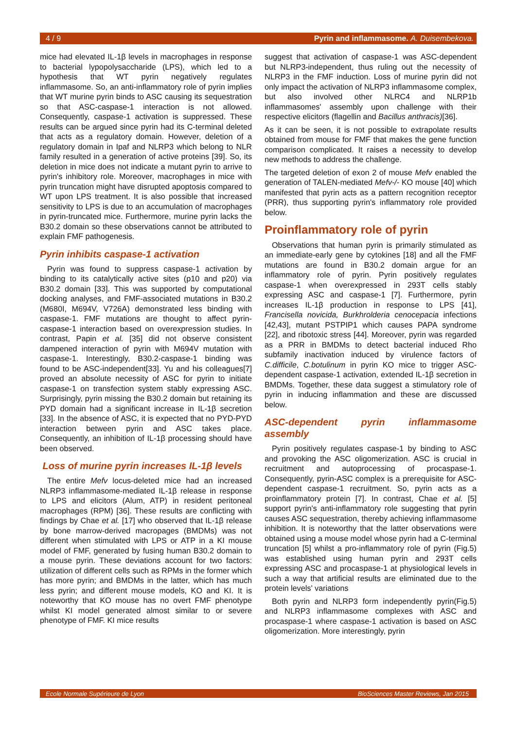4 / 9 Pyrin and inflammasome. A. Duisembekova.
mice had elevated IL-1β levels in macrophages in response to bacterial lypopolysaccharide (LPS), which led to a hypothesis that WT pyrin negatively regulates inflammasome. So, an anti-inflammatory role of pyrin implies that WT murine pyrin binds to ASC causing its sequestration so that ASC-caspase-1 interaction is not allowed. Consequently, caspase-1 activation is suppressed. These results can be argued since pyrin had its C-terminal deleted that acts as a regulatory domain. However, deletion of a regulatory domain in Ipaf and NLRP3 which belong to NLR family resulted in a generation of active proteins [39]. So, its deletion in mice does not indicate a mutant pyrin to arrive to pyrin's inhibitory role. Moreover, macrophages in mice with pyrin truncation might have disrupted apoptosis compared to WT upon LPS treatment. It is also possible that increased sensitivity to LPS is due to an accumulation of macrophages in pyrin-truncated mice. Furthermore, murine pyrin lacks the B30.2 domain so these observations cannot be attributed to explain FMF pathogenesis.
Pyrin inhibits caspase-1 activation
Pyrin was found to suppress caspase-1 activation by binding to its catalytically active sites (p10 and p20) via B30.2 domain [33]. This was supported by computational docking analyses, and FMF-associated mutations in B30.2 (M680I, M694V, V726A) demonstrated less binding with caspase-1. FMF mutations are thought to affect pyrin-caspase-1 interaction based on overexpression studies. In contrast, Papin et al. [35] did not observe consistent dampened interaction of pyrin with M694V mutation with caspase-1. Interestingly, B30.2-caspase-1 binding was found to be ASC-independent[33]. Yu and his colleagues[7] proved an absolute necessity of ASC for pyrin to initiate caspase-1 on transfection system stably expressing ASC. Surprisingly, pyrin missing the B30.2 domain but retaining its PYD domain had a significant increase in IL-1β secretion [33]. In the absence of ASC, it is expected that no PYD-PYD interaction between pyrin and ASC takes place. Consequently, an inhibition of IL-1β processing should have been observed.
Loss of murine pyrin increases IL-1β levels
The entire Mefv locus-deleted mice had an increased NLRP3 inflammasome-mediated IL-1β release in response to LPS and elicitors (Alum, ATP) in resident peritoneal macrophages (RPM) [36]. These results are conflicting with findings by Chae et al. [17] who observed that IL-1β release by bone marrow-derived macropages (BMDMs) was not different when stimulated with LPS or ATP in a KI mouse model of FMF, generated by fusing human B30.2 domain to a mouse pyrin. These deviations account for two factors: utilization of different cells such as RPMs in the former which has more pyrin; and BMDMs in the latter, which has much less pyrin; and different mouse models, KO and KI. It is noteworthy that KO mouse has no overt FMF phenotype whilst KI model generated almost similar to or severe phenotype of FMF. KI mice results
suggest that activation of caspase-1 was ASC-dependent but NLRP3-independent, thus ruling out the necessity of NLRP3 in the FMF induction. Loss of murine pyrin did not only impact the activation of NLRP3 inflammasome complex, but also involved other NLRC4 and NLRP1b inflammasomes' assembly upon challenge with their respective elicitors (flagellin and Bacillus anthracis)[36].
As it can be seen, it is not possible to extrapolate results obtained from mouse for FMF that makes the gene function comparison complicated. It raises a necessity to develop new methods to address the challenge.
The targeted deletion of exon 2 of mouse Mefv enabled the generation of TALEN-mediated Mefv-/- KO mouse [40] which manifested that pyrin acts as a pattern recognition receptor (PRR), thus supporting pyrin's inflammatory role provided below.
Proinflammatory role of pyrin
Observations that human pyrin is primarily stimulated as an immediate-early gene by cytokines [18] and all the FMF mutations are found in B30.2 domain argue for an inflammatory role of pyrin. Pyrin positively regulates caspase-1 when overexpressed in 293T cells stably expressing ASC and caspase-1 [7]. Furthermore, pyrin increases IL-1β production in response to LPS [41], Francisella novicida, Burkhrolderia cenocepacia infections [42,43], mutant PSTPIP1 which causes PAPA syndrome [22], and ribotoxic stress [44]. Moreover, pyrin was regarded as a PRR in BMDMs to detect bacterial induced Rho subfamily inactivation induced by virulence factors of C.difficile, C.botulinum in pyrin KO mice to trigger ASC-dependent caspase-1 activation, extended IL-1β secretion in BMDMs. Together, these data suggest a stimulatory role of pyrin in inducing inflammation and these are discussed below.
ASC-dependent pyrin inflammasome assembly
Pyrin positively regulates caspase-1 by binding to ASC and provoking the ASC oligomerization. ASC is crucial in recruitment and autoprocessing of procaspase-1. Consequently, pyrin-ASC complex is a prerequisite for ASC-dependent caspase-1 recruitment. So, pyrin acts as a proinflammatory protein [7]. In contrast, Chae et al. [5] support pyrin's anti-inflammatory role suggesting that pyrin causes ASC sequestration, thereby achieving inflammasome inhibition. It is noteworthy that the latter observations were obtained using a mouse model whose pyrin had a C-terminal truncation [5] whilst a pro-inflammatory role of pyrin (Fig.5) was established using human pyrin and 293T cells expressing ASC and procaspase-1 at physiological levels in such a way that artificial results are eliminated due to the protein levels' variations
Both pyrin and NLRP3 form independently pyrin(Fig.5) and NLRP3 inflammasome complexes with ASC and procaspase-1 where caspase-1 activation is based on ASC oligomerization. More interestingly, pyrin
Ecole Normale Supérieure de Lyon BioSciences Master Reviews, Jan 2015